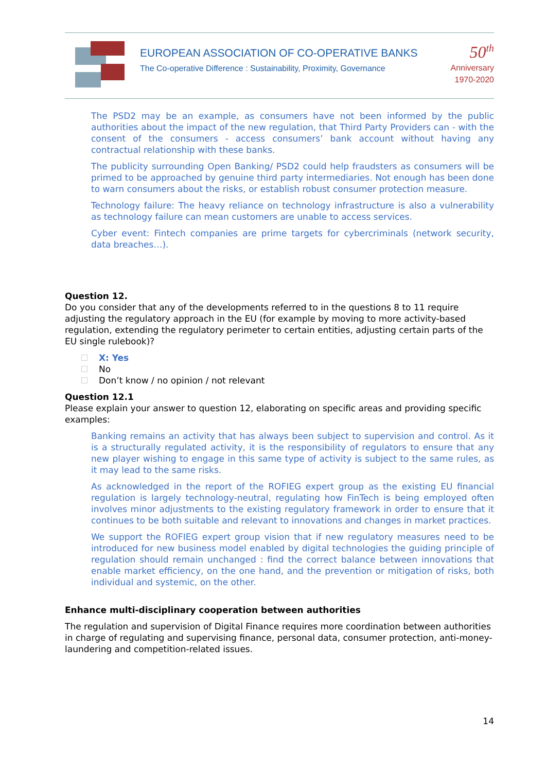EUROPEAN ASSOCIATION OF CO-OPERATIVE BANKS
The Co-operative Difference : Sustainability, Proximity, Governance
50<sup>th</sup>
Anniversary
1970-2020
The PSD2 may be an example, as consumers have not been informed by the public authorities about the impact of the new regulation, that Third Party Providers can - with the consent of the consumers - access consumers’ bank account without having any contractual relationship with these banks.
The publicity surrounding Open Banking/ PSD2 could help fraudsters as consumers will be primed to be approached by genuine third party intermediaries. Not enough has been done to warn consumers about the risks, or establish robust consumer protection measure.
Technology failure: The heavy reliance on technology infrastructure is also a vulnerability as technology failure can mean customers are unable to access services.
Cyber event: Fintech companies are prime targets for cybercriminals (network security, data breaches…).
Question 12.
Do you consider that any of the developments referred to in the questions 8 to 11 require adjusting the regulatory approach in the EU (for example by moving to more activity-based regulation, extending the regulatory perimeter to certain entities, adjusting certain parts of the EU single rulebook)?
X: Yes
No
Don’t know / no opinion / not relevant
Question 12.1
Please explain your answer to question 12, elaborating on specific areas and providing specific examples:
Banking remains an activity that has always been subject to supervision and control. As it is a structurally regulated activity, it is the responsibility of regulators to ensure that any new player wishing to engage in this same type of activity is subject to the same rules, as it may lead to the same risks.
As acknowledged in the report of the ROFIEG expert group as the existing EU financial regulation is largely technology-neutral, regulating how FinTech is being employed often involves minor adjustments to the existing regulatory framework in order to ensure that it continues to be both suitable and relevant to innovations and changes in market practices.
We support the ROFIEG expert group vision that if new regulatory measures need to be introduced for new business model enabled by digital technologies the guiding principle of regulation should remain unchanged : find the correct balance between innovations that enable market efficiency, on the one hand, and the prevention or mitigation of risks, both individual and systemic, on the other.
Enhance multi-disciplinary cooperation between authorities
The regulation and supervision of Digital Finance requires more coordination between authorities in charge of regulating and supervising finance, personal data, consumer protection, anti-money-laundering and competition-related issues.
14